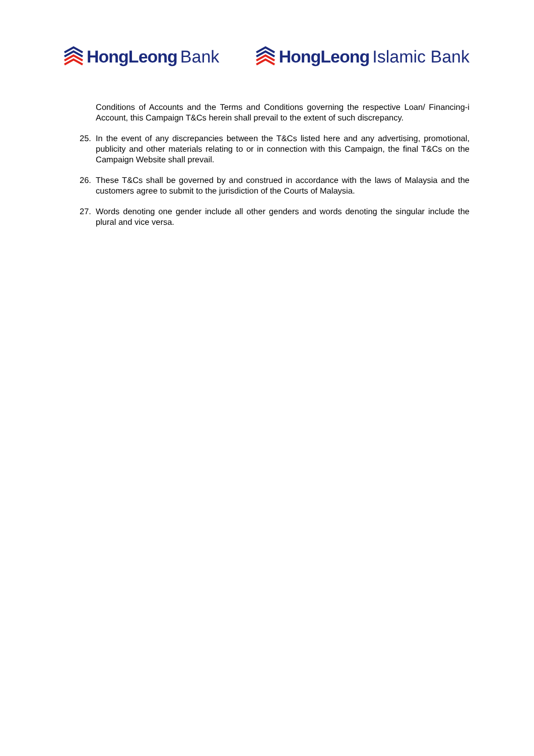HongLeong Bank HongLeong Islamic Bank
Conditions of Accounts and the Terms and Conditions governing the respective Loan/ Financing-i Account, this Campaign T&Cs herein shall prevail to the extent of such discrepancy.
25. In the event of any discrepancies between the T&Cs listed here and any advertising, promotional, publicity and other materials relating to or in connection with this Campaign, the final T&Cs on the Campaign Website shall prevail.
26. These T&Cs shall be governed by and construed in accordance with the laws of Malaysia and the customers agree to submit to the jurisdiction of the Courts of Malaysia.
27. Words denoting one gender include all other genders and words denoting the singular include the plural and vice versa.